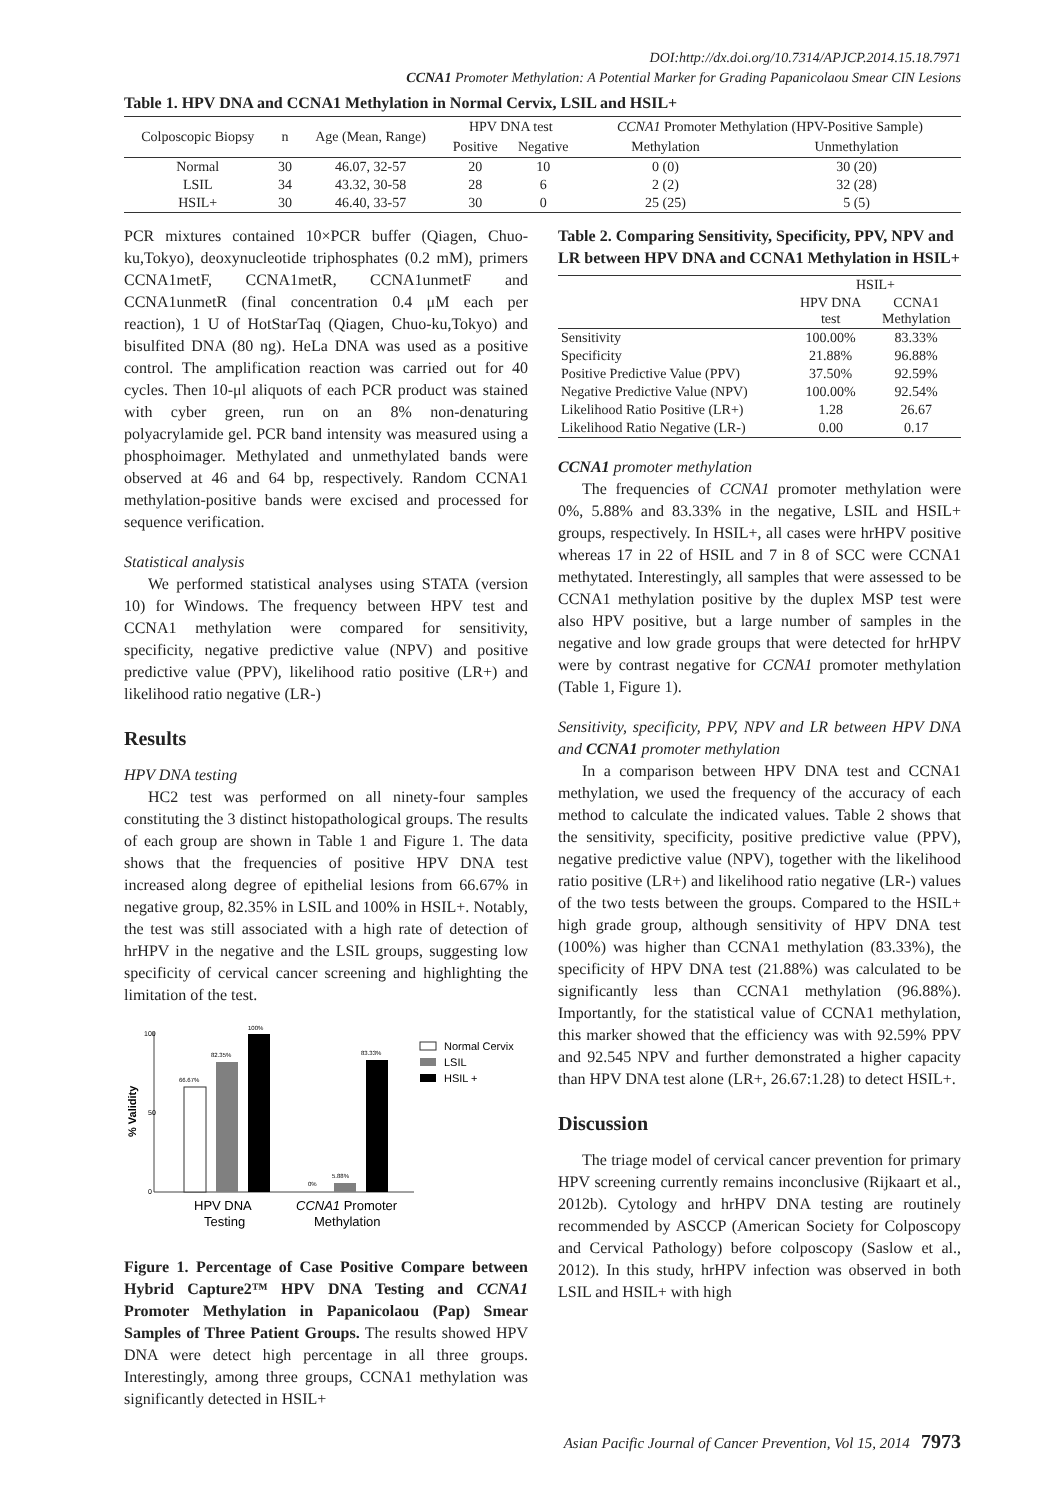DOI:http://dx.doi.org/10.7314/APJCP.2014.15.18.7971
CCNA1 Promoter Methylation: A Potential Marker for Grading Papanicolaou Smear CIN Lesions
Table 1. HPV DNA and CCNA1 Methylation in Normal Cervix, LSIL and HSIL+
| Colposcopic Biopsy | n | Age (Mean, Range) | HPV DNA test | | CCNA1 Promoter Methylation (HPV-Positive Sample) | |
| --- | --- | --- | --- | --- | --- | --- |
| | | | Positive | Negative | Methylation | Unmethylation |
| Normal | 30 | 46.07, 32-57 | 20 | 10 | 0 (0) | 30 (20) |
| LSIL | 34 | 43.32, 30-58 | 28 | 6 | 2 (2) | 32 (28) |
| HSIL+ | 30 | 46.40, 33-57 | 30 | 0 | 25 (25) | 5 (5) |
PCR mixtures contained 10×PCR buffer (Qiagen, Chuo-ku,Tokyo), deoxynucleotide triphosphates (0.2 mM), primers CCNA1metF, CCNA1metR, CCNA1unmetF and CCNA1unmetR (final concentration 0.4 μM each per reaction), 1 U of HotStarTaq (Qiagen, Chuo-ku,Tokyo) and bisulfited DNA (80 ng). HeLa DNA was used as a positive control. The amplification reaction was carried out for 40 cycles. Then 10-μl aliquots of each PCR product was stained with cyber green, run on an 8% non-denaturing polyacrylamide gel. PCR band intensity was measured using a phosphoimager. Methylated and unmethylated bands were observed at 46 and 64 bp, respectively. Random CCNA1 methylation-positive bands were excised and processed for sequence verification.
Statistical analysis
We performed statistical analyses using STATA (version 10) for Windows. The frequency between HPV test and CCNA1 methylation were compared for sensitivity, specificity, negative predictive value (NPV) and positive predictive value (PPV), likelihood ratio positive (LR+) and likelihood ratio negative (LR-)
Results
HPV DNA testing
HC2 test was performed on all ninety-four samples constituting the 3 distinct histopathological groups. The results of each group are shown in Table 1 and Figure 1. The data shows that the frequencies of positive HPV DNA test increased along degree of epithelial lesions from 66.67% in negative group, 82.35% in LSIL and 100% in HSIL+. Notably, the test was still associated with a high rate of detection of hrHPV in the negative and the LSIL groups, suggesting low specificity of cervical cancer screening and highlighting the limitation of the test.
100
50
0
% Validity
66.67%
82.35%
100%
0%
5.88%
83.33%
HPV DNA
Testing
CCNA1 Promoter
Methylation
Normal Cervix
LSIL
HSIL +
Figure 1. Percentage of Case Positive Compare between Hybrid Capture2™ HPV DNA Testing and CCNA1 Promoter Methylation in Papanicolaou (Pap) Smear Samples of Three Patient Groups. The results showed HPV DNA were detect high percentage in all three groups. Interestingly, among three groups, CCNA1 methylation was significantly detected in HSIL+
Table 2. Comparing Sensitivity, Specificity, PPV, NPV and LR between HPV DNA and CCNA1 Methylation in HSIL+
| | HSIL+ | |
| --- | --- | --- |
| | HPV DNA test | CCNA1 Methylation |
| Sensitivity | 100.00% | 83.33% |
| Specificity | 21.88% | 96.88% |
| Positive Predictive Value (PPV) | 37.50% | 92.59% |
| Negative Predictive Value (NPV) | 100.00% | 92.54% |
| Likelihood Ratio Positive (LR+) | 1.28 | 26.67 |
| Likelihood Ratio Negative (LR-) | 0.00 | 0.17 |
CCNA1 promoter methylation
The frequencies of CCNA1 promoter methylation were 0%, 5.88% and 83.33% in the negative, LSIL and HSIL+ groups, respectively. In HSIL+, all cases were hrHPV positive whereas 17 in 22 of HSIL and 7 in 8 of SCC were CCNA1 methytated. Interestingly, all samples that were assessed to be CCNA1 methylation positive by the duplex MSP test were also HPV positive, but a large number of samples in the negative and low grade groups that were detected for hrHPV were by contrast negative for CCNA1 promoter methylation (Table 1, Figure 1).
Sensitivity, specificity, PPV, NPV and LR between HPV DNA and CCNA1 promoter methylation
In a comparison between HPV DNA test and CCNA1 methylation, we used the frequency of the accuracy of each method to calculate the indicated values. Table 2 shows that the sensitivity, specificity, positive predictive value (PPV), negative predictive value (NPV), together with the likelihood ratio positive (LR+) and likelihood ratio negative (LR-) values of the two tests between the groups. Compared to the HSIL+ high grade group, although sensitivity of HPV DNA test (100%) was higher than CCNA1 methylation (83.33%), the specificity of HPV DNA test (21.88%) was calculated to be significantly less than CCNA1 methylation (96.88%). Importantly, for the statistical value of CCNA1 methylation, this marker showed that the efficiency was with 92.59% PPV and 92.545 NPV and further demonstrated a higher capacity than HPV DNA test alone (LR+, 26.67:1.28) to detect HSIL+.
Discussion
The triage model of cervical cancer prevention for primary HPV screening currently remains inconclusive (Rijkaart et al., 2012b). Cytology and hrHPV DNA testing are routinely recommended by ASCCP (American Society for Colposcopy and Cervical Pathology) before colposcopy (Saslow et al., 2012). In this study, hrHPV infection was observed in both LSIL and HSIL+ with high
Asian Pacific Journal of Cancer Prevention, Vol 15, 2014 7973